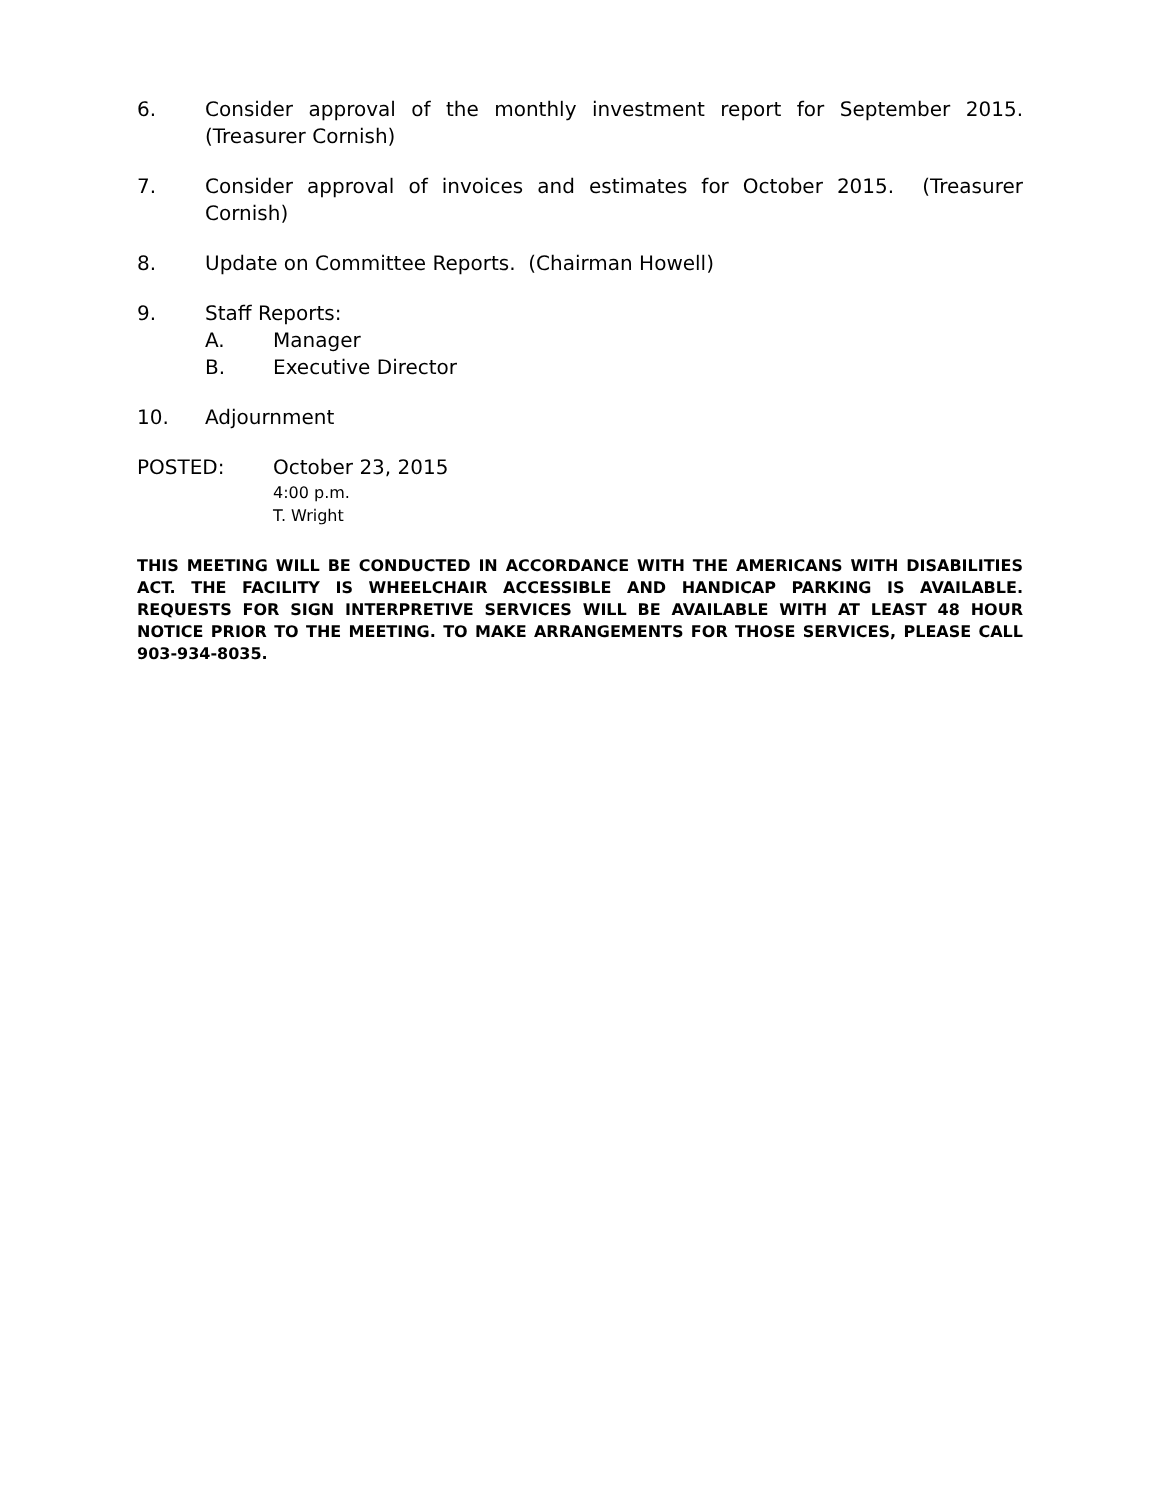6. Consider approval of the monthly investment report for September 2015. (Treasurer Cornish)
7. Consider approval of invoices and estimates for October 2015. (Treasurer Cornish)
8. Update on Committee Reports. (Chairman Howell)
9. Staff Reports:
A. Manager
B. Executive Director
10. Adjournment
POSTED: October 23, 2015
4:00 p.m.
T. Wright
THIS MEETING WILL BE CONDUCTED IN ACCORDANCE WITH THE AMERICANS WITH DISABILITIES ACT. THE FACILITY IS WHEELCHAIR ACCESSIBLE AND HANDICAP PARKING IS AVAILABLE. REQUESTS FOR SIGN INTERPRETIVE SERVICES WILL BE AVAILABLE WITH AT LEAST 48 HOUR NOTICE PRIOR TO THE MEETING. TO MAKE ARRANGEMENTS FOR THOSE SERVICES, PLEASE CALL 903-934-8035.